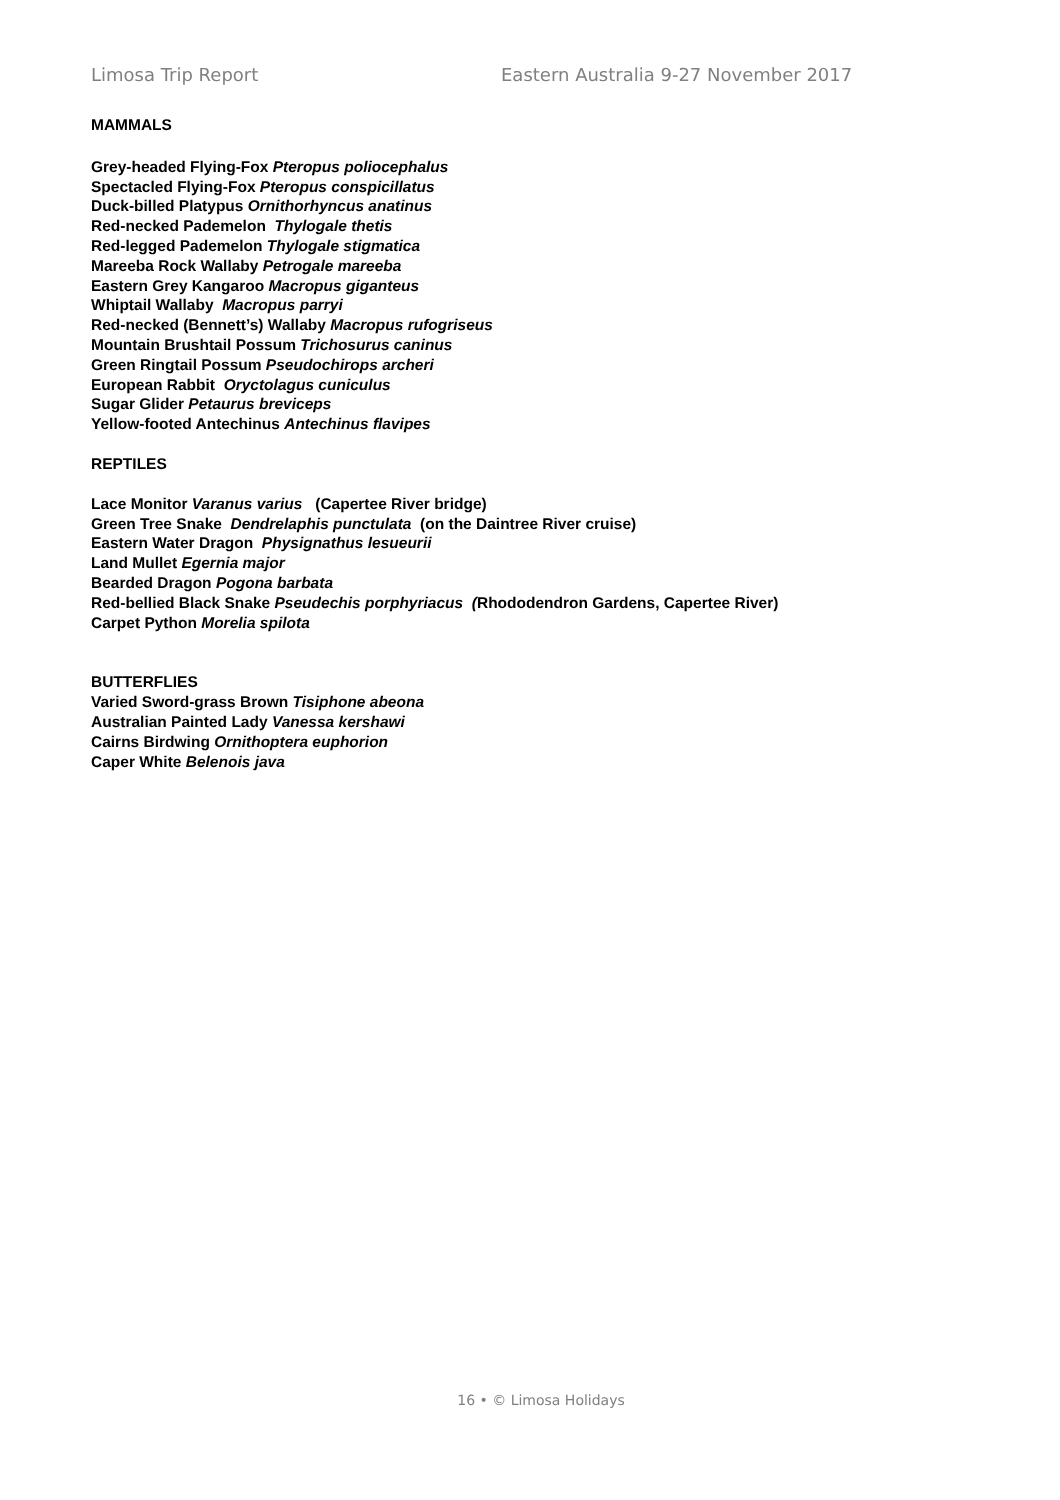Limosa Trip Report Eastern Australia 9-27 November 2017
MAMMALS
Grey-headed Flying-Fox Pteropus poliocephalus
Spectacled Flying-Fox Pteropus conspicillatus
Duck-billed Platypus Ornithorhyncus anatinus
Red-necked Pademelon Thylogale thetis
Red-legged Pademelon Thylogale stigmatica
Mareeba Rock Wallaby Petrogale mareeba
Eastern Grey Kangaroo Macropus giganteus
Whiptail Wallaby Macropus parryi
Red-necked (Bennett’s) Wallaby Macropus rufogriseus
Mountain Brushtail Possum Trichosurus caninus
Green Ringtail Possum Pseudochirops archeri
European Rabbit Oryctolagus cuniculus
Sugar Glider Petaurus breviceps
Yellow-footed Antechinus Antechinus flavipes
REPTILES
Lace Monitor Varanus varius (Capertee River bridge)
Green Tree Snake Dendrelaphis punctulata (on the Daintree River cruise)
Eastern Water Dragon Physignathus lesueurii
Land Mullet Egernia major
Bearded Dragon Pogona barbata
Red-bellied Black Snake Pseudechis porphyriacus (Rhododendron Gardens, Capertee River)
Carpet Python Morelia spilota
BUTTERFLIES
Varied Sword-grass Brown Tisiphone abeona
Australian Painted Lady Vanessa kershawi
Cairns Birdwing Ornithoptera euphorion
Caper White Belenois java
16 • © Limosa Holidays